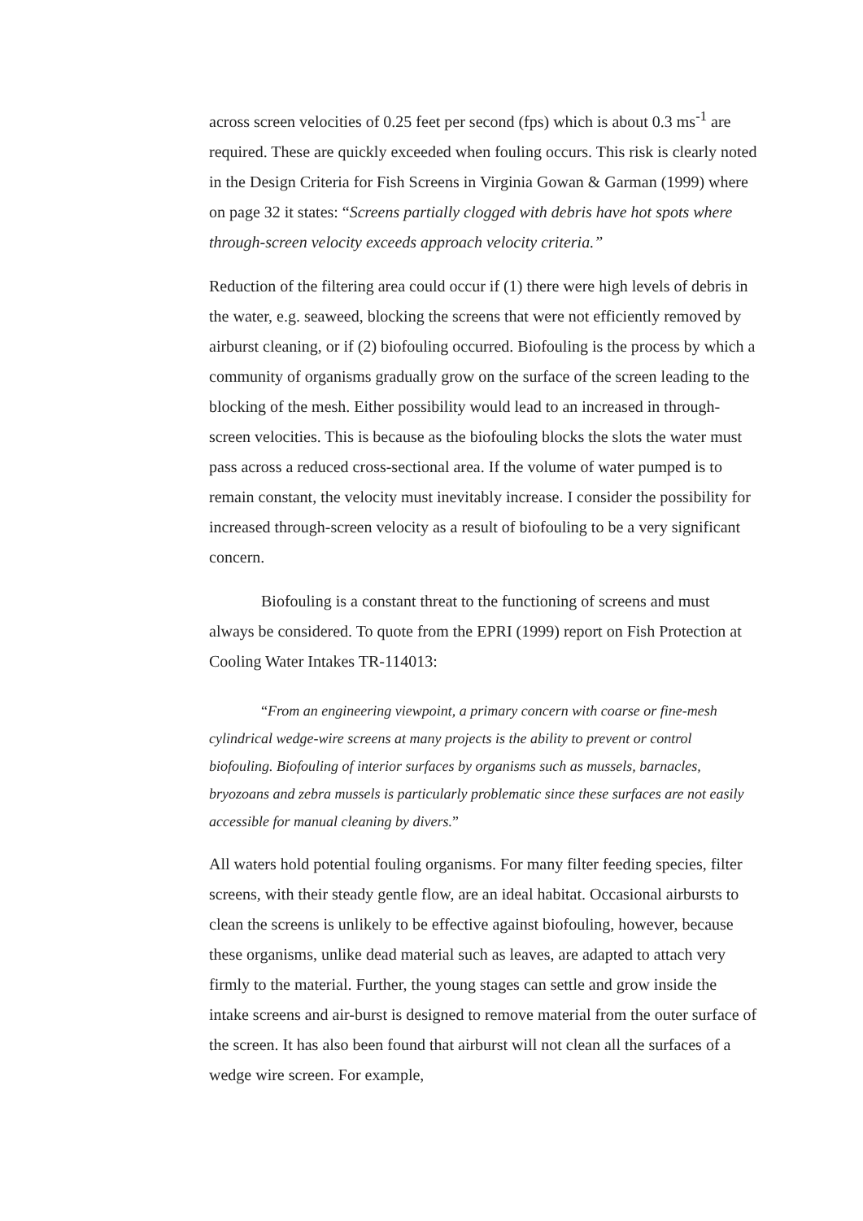across screen velocities of 0.25 feet per second (fps) which is about 0.3 ms<sup>-1</sup> are required. These are quickly exceeded when fouling occurs. This risk is clearly noted in the Design Criteria for Fish Screens in Virginia Gowan & Garman (1999) where on page 32 it states: “Screens partially clogged with debris have hot spots where through-screen velocity exceeds approach velocity criteria.”
Reduction of the filtering area could occur if (1) there were high levels of debris in the water, e.g. seaweed, blocking the screens that were not efficiently removed by airburst cleaning, or if (2) biofouling occurred. Biofouling is the process by which a community of organisms gradually grow on the surface of the screen leading to the blocking of the mesh. Either possibility would lead to an increased in through-screen velocities. This is because as the biofouling blocks the slots the water must pass across a reduced cross-sectional area. If the volume of water pumped is to remain constant, the velocity must inevitably increase. I consider the possibility for increased through-screen velocity as a result of biofouling to be a very significant concern.
Biofouling is a constant threat to the functioning of screens and must always be considered. To quote from the EPRI (1999) report on Fish Protection at Cooling Water Intakes TR-114013:
“From an engineering viewpoint, a primary concern with coarse or fine-mesh cylindrical wedge-wire screens at many projects is the ability to prevent or control biofouling. Biofouling of interior surfaces by organisms such as mussels, barnacles, bryozoans and zebra mussels is particularly problematic since these surfaces are not easily accessible for manual cleaning by divers.”
All waters hold potential fouling organisms. For many filter feeding species, filter screens, with their steady gentle flow, are an ideal habitat. Occasional airbursts to clean the screens is unlikely to be effective against biofouling, however, because these organisms, unlike dead material such as leaves, are adapted to attach very firmly to the material. Further, the young stages can settle and grow inside the intake screens and air-burst is designed to remove material from the outer surface of the screen. It has also been found that airburst will not clean all the surfaces of a wedge wire screen. For example,